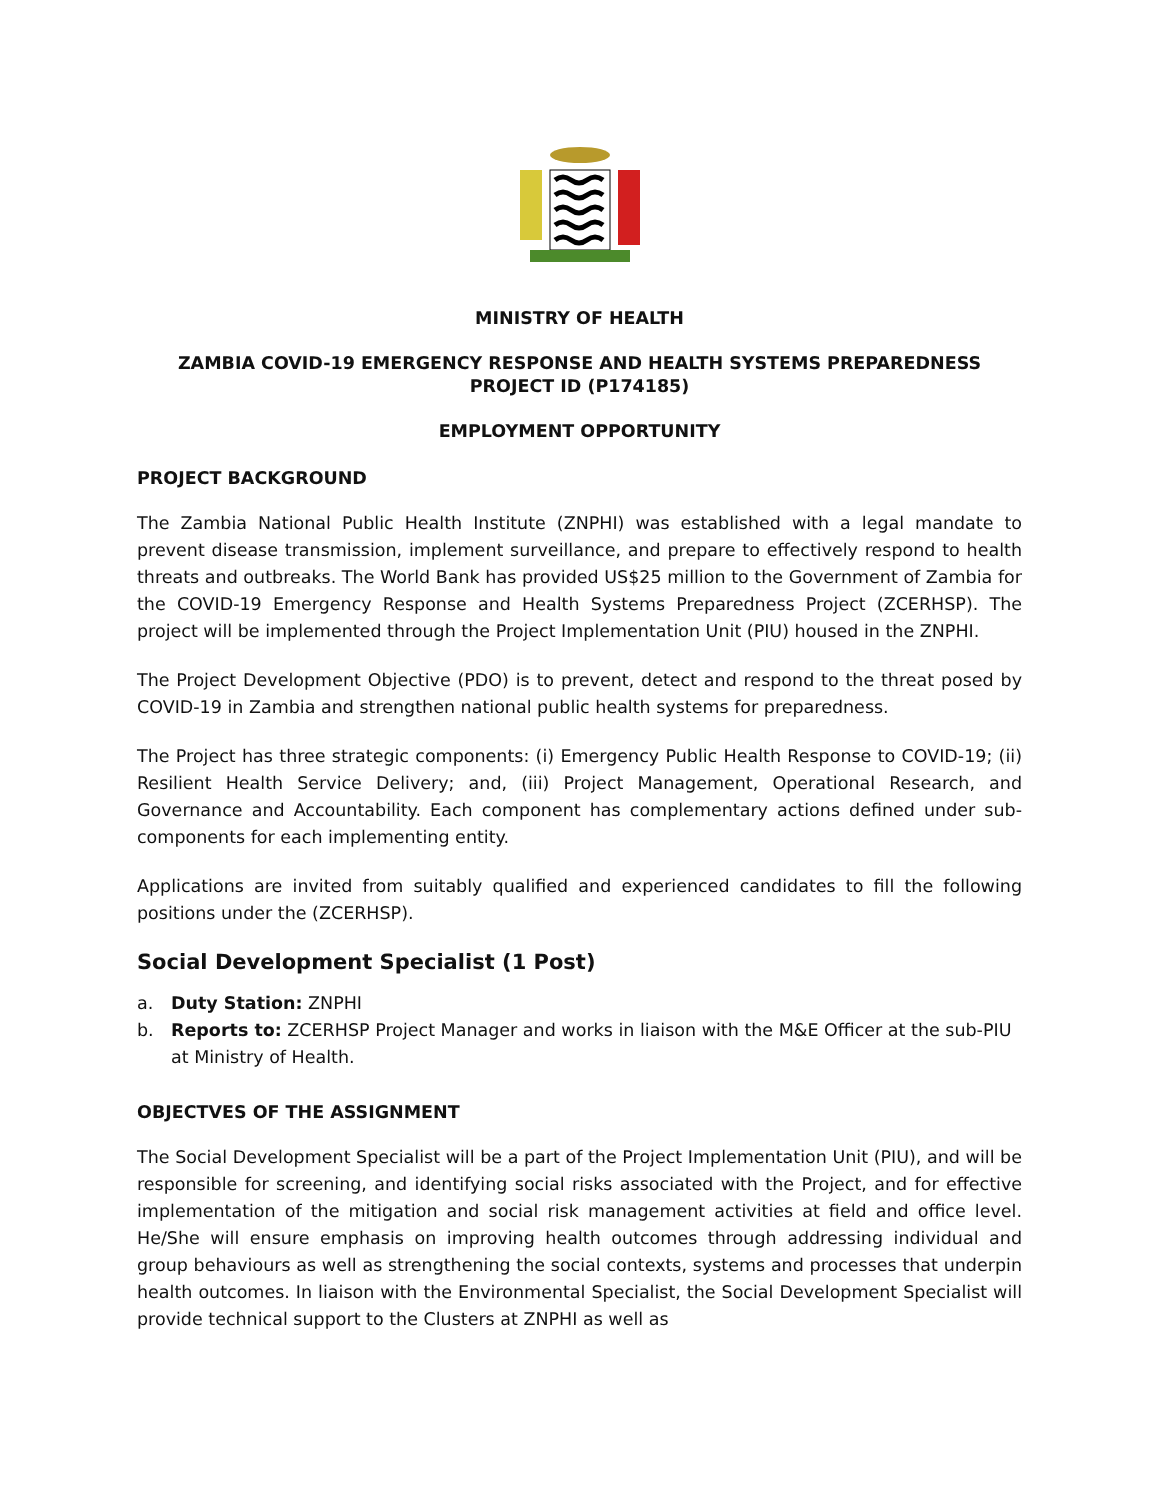MINISTRY OF HEALTH
ZAMBIA COVID-19 EMERGENCY RESPONSE AND HEALTH SYSTEMS PREPAREDNESS
PROJECT ID (P174185)
EMPLOYMENT OPPORTUNITY
PROJECT BACKGROUND
The Zambia National Public Health Institute (ZNPHI) was established with a legal mandate to prevent disease transmission, implement surveillance, and prepare to effectively respond to health threats and outbreaks. The World Bank has provided US$25 million to the Government of Zambia for the COVID-19 Emergency Response and Health Systems Preparedness Project (ZCERHSP). The project will be implemented through the Project Implementation Unit (PIU) housed in the ZNPHI.
The Project Development Objective (PDO) is to prevent, detect and respond to the threat posed by COVID-19 in Zambia and strengthen national public health systems for preparedness.
The Project has three strategic components: (i) Emergency Public Health Response to COVID-19; (ii) Resilient Health Service Delivery; and, (iii) Project Management, Operational Research, and Governance and Accountability. Each component has complementary actions defined under sub-components for each implementing entity.
Applications are invited from suitably qualified and experienced candidates to fill the following positions under the (ZCERHSP).
Social Development Specialist (1 Post)
a. Duty Station: ZNPHI
b. Reports to: ZCERHSP Project Manager and works in liaison with the M&E Officer at the sub-PIU at Ministry of Health.
OBJECTVES OF THE ASSIGNMENT
The Social Development Specialist will be a part of the Project Implementation Unit (PIU), and will be responsible for screening, and identifying social risks associated with the Project, and for effective implementation of the mitigation and social risk management activities at field and office level. He/She will ensure emphasis on improving health outcomes through addressing individual and group behaviours as well as strengthening the social contexts, systems and processes that underpin health outcomes. In liaison with the Environmental Specialist, the Social Development Specialist will provide technical support to the Clusters at ZNPHI as well as